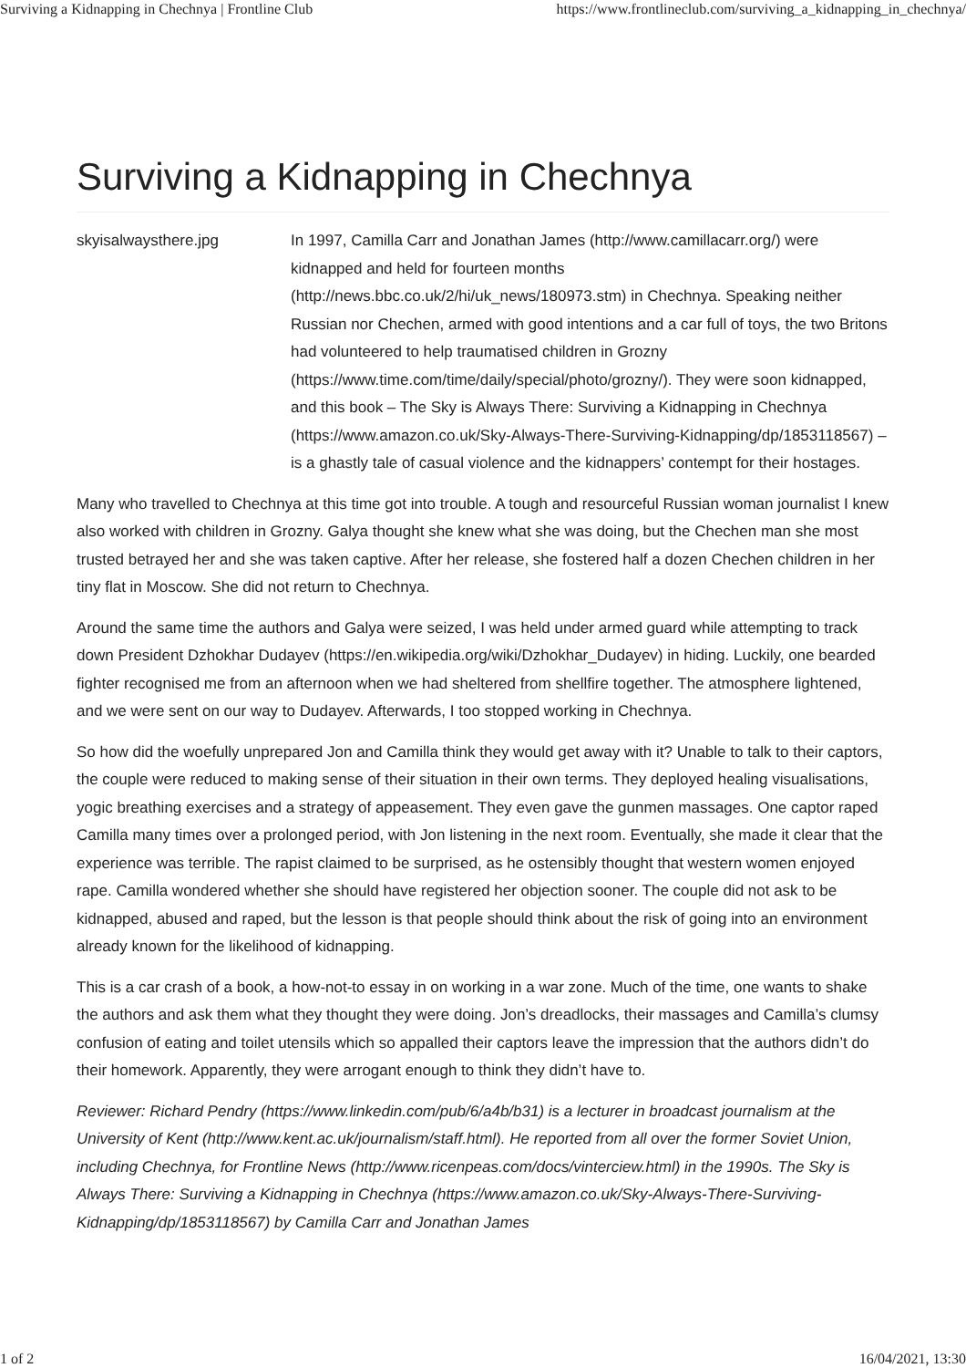Surviving a Kidnapping in Chechnya | Frontline Club https://www.frontlineclub.com/surviving_a_kidnapping_in_chechnya/
Surviving a Kidnapping in Chechnya
skyisalwaysthere.jpg
In 1997, Camilla Carr and Jonathan James (http://www.camillacarr.org/) were kidnapped and held for fourteen months (http://news.bbc.co.uk/2/hi/uk_news/180973.stm) in Chechnya. Speaking neither Russian nor Chechen, armed with good intentions and a car full of toys, the two Britons had volunteered to help traumatised children in Grozny (https://www.time.com/time/daily/special/photo/grozny/). They were soon kidnapped, and this book – The Sky is Always There: Surviving a Kidnapping in Chechnya (https://www.amazon.co.uk/Sky-Always-There-Surviving-Kidnapping/dp/1853118567) – is a ghastly tale of casual violence and the kidnappers’ contempt for their hostages.
Many who travelled to Chechnya at this time got into trouble. A tough and resourceful Russian woman journalist I knew also worked with children in Grozny. Galya thought she knew what she was doing, but the Chechen man she most trusted betrayed her and she was taken captive. After her release, she fostered half a dozen Chechen children in her tiny flat in Moscow. She did not return to Chechnya.
Around the same time the authors and Galya were seized, I was held under armed guard while attempting to track down President Dzhokhar Dudayev (https://en.wikipedia.org/wiki/Dzhokhar_Dudayev) in hiding. Luckily, one bearded fighter recognised me from an afternoon when we had sheltered from shellfire together. The atmosphere lightened, and we were sent on our way to Dudayev. Afterwards, I too stopped working in Chechnya.
So how did the woefully unprepared Jon and Camilla think they would get away with it? Unable to talk to their captors, the couple were reduced to making sense of their situation in their own terms. They deployed healing visualisations, yogic breathing exercises and a strategy of appeasement. They even gave the gunmen massages. One captor raped Camilla many times over a prolonged period, with Jon listening in the next room. Eventually, she made it clear that the experience was terrible. The rapist claimed to be surprised, as he ostensibly thought that western women enjoyed rape. Camilla wondered whether she should have registered her objection sooner. The couple did not ask to be kidnapped, abused and raped, but the lesson is that people should think about the risk of going into an environment already known for the likelihood of kidnapping.
This is a car crash of a book, a how-not-to essay in on working in a war zone. Much of the time, one wants to shake the authors and ask them what they thought they were doing. Jon’s dreadlocks, their massages and Camilla’s clumsy confusion of eating and toilet utensils which so appalled their captors leave the impression that the authors didn’t do their homework. Apparently, they were arrogant enough to think they didn’t have to.
Reviewer: Richard Pendry (https://www.linkedin.com/pub/6/a4b/b31) is a lecturer in broadcast journalism at the University of Kent (http://www.kent.ac.uk/journalism/staff.html). He reported from all over the former Soviet Union, including Chechnya, for Frontline News (http://www.ricenpeas.com/docs/vinterciew.html) in the 1990s. The Sky is Always There: Surviving a Kidnapping in Chechnya (https://www.amazon.co.uk/Sky-Always-There-Surviving-Kidnapping/dp/1853118567) by Camilla Carr and Jonathan James
1 of 2 16/04/2021, 13:30